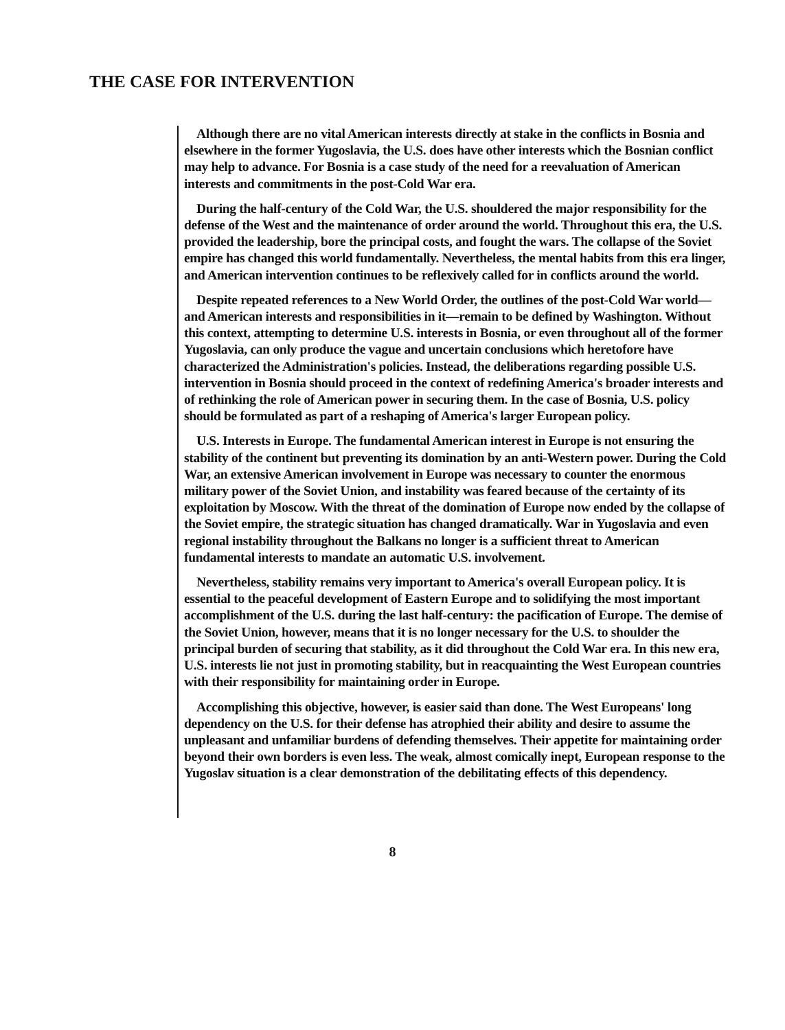THE CASE FOR INTERVENTION
Although there are no vital American interests directly at stake in the conflicts in Bosnia and elsewhere in the former Yugoslavia, the U.S. does have other interests which the Bosnian conflict may help to advance. For Bosnia is a case study of the need for a reevaluation of American interests and commitments in the post-Cold War era.
During the half-century of the Cold War, the U.S. shouldered the major responsibility for the defense of the West and the maintenance of order around the world. Throughout this era, the U.S. provided the leadership, bore the principal costs, and fought the wars. The collapse of the Soviet empire has changed this world fundamentally. Nevertheless, the mental habits from this era linger, and American intervention continues to be reflexively called for in conflicts around the world.
Despite repeated references to a New World Order, the outlines of the post-Cold War world—and American interests and responsibilities in it—remain to be defined by Washington. Without this context, attempting to determine U.S. interests in Bosnia, or even throughout all of the former Yugoslavia, can only produce the vague and uncertain conclusions which heretofore have characterized the Administration's policies. Instead, the deliberations regarding possible U.S. intervention in Bosnia should proceed in the context of redefining America's broader interests and of rethinking the role of American power in securing them. In the case of Bosnia, U.S. policy should be formulated as part of a reshaping of America's larger European policy.
U.S. Interests in Europe. The fundamental American interest in Europe is not ensuring the stability of the continent but preventing its domination by an anti-Western power. During the Cold War, an extensive American involvement in Europe was necessary to counter the enormous military power of the Soviet Union, and instability was feared because of the certainty of its exploitation by Moscow. With the threat of the domination of Europe now ended by the collapse of the Soviet empire, the strategic situation has changed dramatically. War in Yugoslavia and even regional instability throughout the Balkans no longer is a sufficient threat to American fundamental interests to mandate an automatic U.S. involvement.
Nevertheless, stability remains very important to America's overall European policy. It is essential to the peaceful development of Eastern Europe and to solidifying the most important accomplishment of the U.S. during the last half-century: the pacification of Europe. The demise of the Soviet Union, however, means that it is no longer necessary for the U.S. to shoulder the principal burden of securing that stability, as it did throughout the Cold War era. In this new era, U.S. interests lie not just in promoting stability, but in reacquainting the West European countries with their responsibility for maintaining order in Europe.
Accomplishing this objective, however, is easier said than done. The West Europeans' long dependency on the U.S. for their defense has atrophied their ability and desire to assume the unpleasant and unfamiliar burdens of defending themselves. Their appetite for maintaining order beyond their own borders is even less. The weak, almost comically inept, European response to the Yugoslav situation is a clear demonstration of the debilitating effects of this dependency.
8